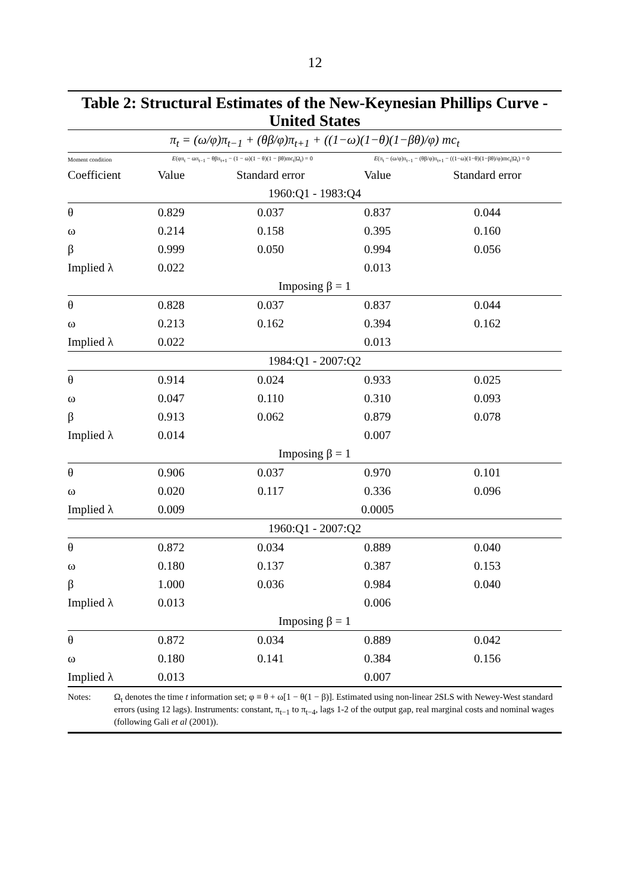12
Table 2: Structural Estimates of the New-Keynesian Phillips Curve - United States
π<sub>t</sub> = (ω/φ)π<sub>t−1</sub> + (θβ/φ)π<sub>t+1</sub> + ((1−ω)(1−θ)(1−βθ)/φ) mc<sub>t</sub>
| Moment condition | E (φπ<sub>t</sub> − ωπ<sub>t−1</sub> − θβπ<sub>t+1</sub> − (1 − ω)(1 − θ)(1 − βθ)mc<sub>t</sub>/Ω<sub>t</sub>) = 0 | | E (π<sub>t</sub> − (ω/φ)π<sub>t−1</sub> − (θβ/φ)π<sub>t+1</sub> − ((1−ω)(1−θ)(1−βθ)/φ)mc<sub>t</sub>/Ω<sub>t</sub>) = 0 | |
| Coefficient | Value | Standard error | Value | Standard error |
| 1960:Q1 - 1983:Q4 | | | | |
| θ | 0.829 | 0.037 | 0.837 | 0.044 |
| ω | 0.214 | 0.158 | 0.395 | 0.160 |
| β | 0.999 | 0.050 | 0.994 | 0.056 |
| Implied λ | 0.022 | | 0.013 | |
| Imposing β = 1 | | | | |
| θ | 0.828 | 0.037 | 0.837 | 0.044 |
| ω | 0.213 | 0.162 | 0.394 | 0.162 |
| Implied λ | 0.022 | | 0.013 | |
| 1984:Q1 - 2007:Q2 | | | | |
| θ | 0.914 | 0.024 | 0.933 | 0.025 |
| ω | 0.047 | 0.110 | 0.310 | 0.093 |
| β | 0.913 | 0.062 | 0.879 | 0.078 |
| Implied λ | 0.014 | | 0.007 | |
| Imposing β = 1 | | | | |
| θ | 0.906 | 0.037 | 0.970 | 0.101 |
| ω | 0.020 | 0.117 | 0.336 | 0.096 |
| Implied λ | 0.009 | | 0.0005 | |
| 1960:Q1 - 2007:Q2 | | | | |
| θ | 0.872 | 0.034 | 0.889 | 0.040 |
| ω | 0.180 | 0.137 | 0.387 | 0.153 |
| β | 1.000 | 0.036 | 0.984 | 0.040 |
| Implied λ | 0.013 | | 0.006 | |
| Imposing β = 1 | | | | |
| θ | 0.872 | 0.034 | 0.889 | 0.042 |
| ω | 0.180 | 0.141 | 0.384 | 0.156 |
| Implied λ | 0.013 | | 0.007 | |
Notes: Ω<sub>t</sub> denotes the time t information set; φ ≡ θ + ω[1 − θ(1 − β)]. Estimated using non-linear 2SLS with Newey-West standard errors (using 12 lags). Instruments: constant, π<sub>t−1</sub> to π<sub>t−4</sub>, lags 1-2 of the output gap, real marginal costs and nominal wages (following Gali et al (2001)).